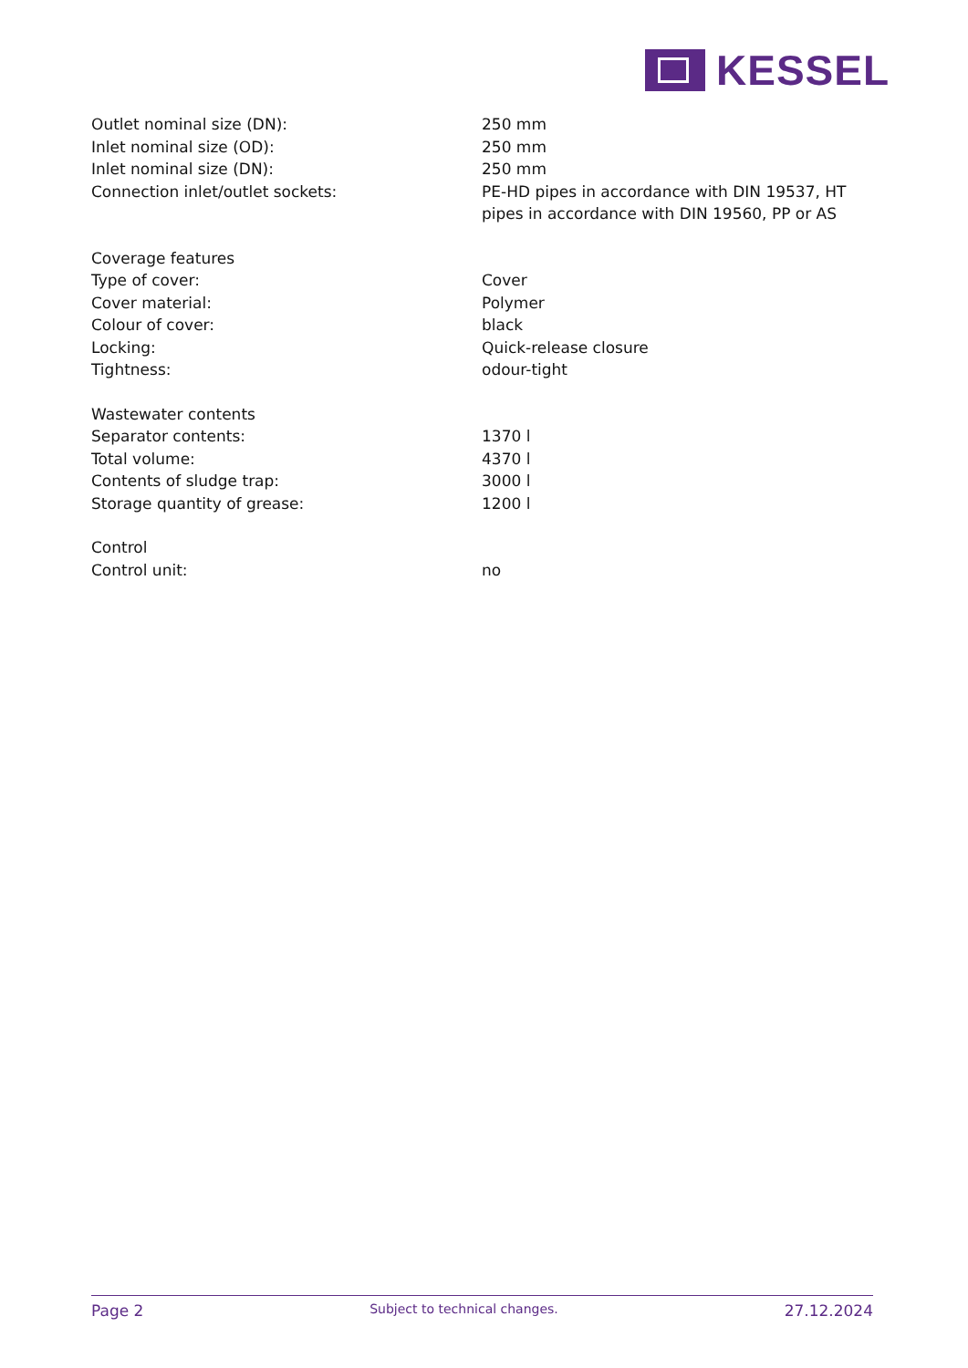KESSEL
| Outlet nominal size (DN): | 250 mm |
| Inlet nominal size (OD): | 250 mm |
| Inlet nominal size (DN): | 250 mm |
| Connection inlet/outlet sockets: | PE-HD pipes in accordance with DIN 19537, HT pipes in accordance with DIN 19560, PP or AS |
| Coverage features | |
| Type of cover: | Cover |
| Cover material: | Polymer |
| Colour of cover: | black |
| Locking: | Quick-release closure |
| Tightness: | odour-tight |
| Wastewater contents | |
| Separator contents: | 1370 l |
| Total volume: | 4370 l |
| Contents of sludge trap: | 3000 l |
| Storage quantity of grease: | 1200 l |
| Control | |
| Control unit: | no |
Page 2 Subject to technical changes. 27.12.2024